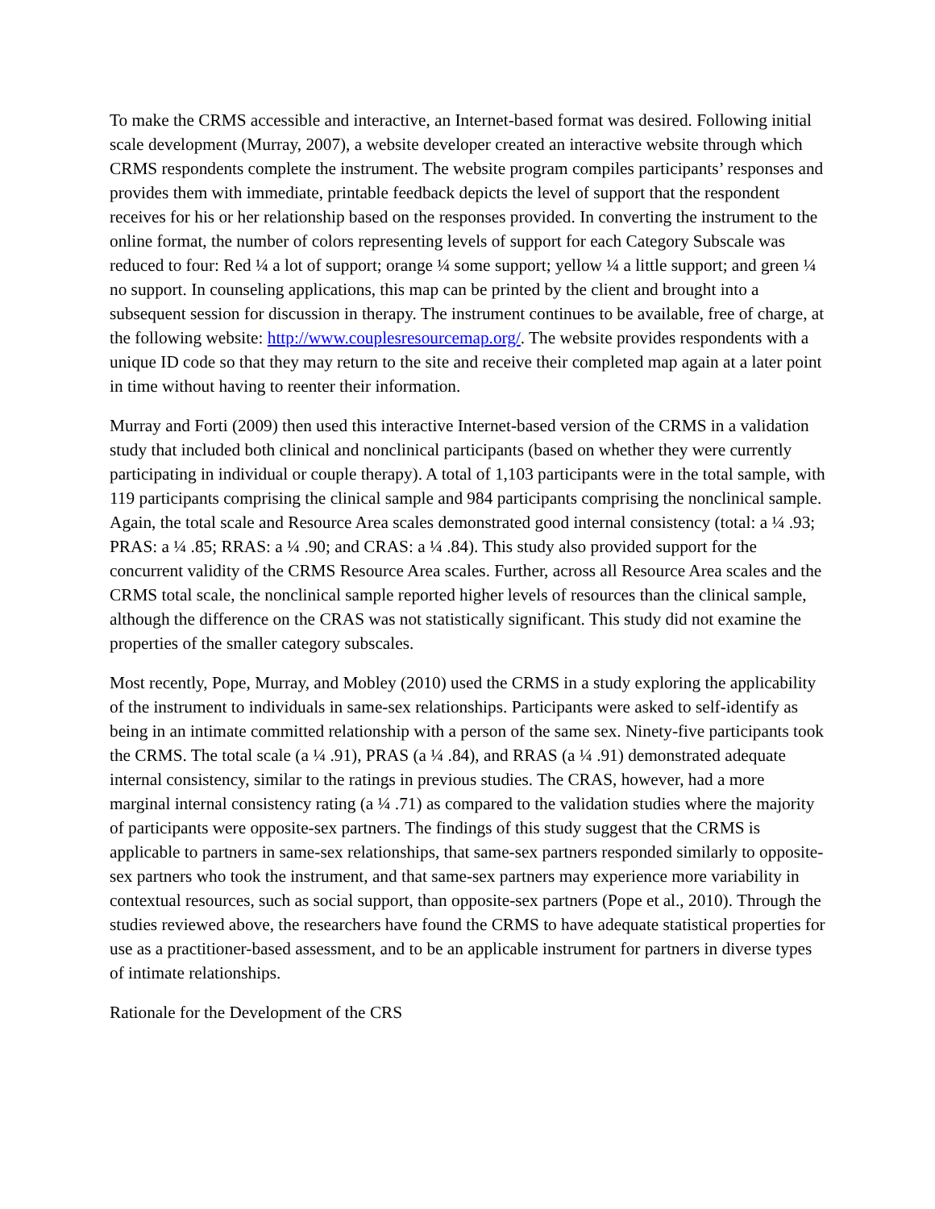To make the CRMS accessible and interactive, an Internet-based format was desired. Following initial scale development (Murray, 2007), a website developer created an interactive website through which CRMS respondents complete the instrument. The website program compiles participants’ responses and provides them with immediate, printable feedback depicts the level of support that the respondent receives for his or her relationship based on the responses provided. In converting the instrument to the online format, the number of colors representing levels of support for each Category Subscale was reduced to four: Red ¼ a lot of support; orange ¼ some support; yellow ¼ a little support; and green ¼ no support. In counseling applications, this map can be printed by the client and brought into a subsequent session for discussion in therapy. The instrument continues to be available, free of charge, at the following website: http://www.couplesresourcemap.org/. The website provides respondents with a unique ID code so that they may return to the site and receive their completed map again at a later point in time without having to reenter their information.
Murray and Forti (2009) then used this interactive Internet-based version of the CRMS in a validation study that included both clinical and nonclinical participants (based on whether they were currently participating in individual or couple therapy). A total of 1,103 participants were in the total sample, with 119 participants comprising the clinical sample and 984 participants comprising the nonclinical sample. Again, the total scale and Resource Area scales demonstrated good internal consistency (total: a ¼ .93; PRAS: a ¼ .85; RRAS: a ¼ .90; and CRAS: a ¼ .84). This study also provided support for the concurrent validity of the CRMS Resource Area scales. Further, across all Resource Area scales and the CRMS total scale, the nonclinical sample reported higher levels of resources than the clinical sample, although the difference on the CRAS was not statistically significant. This study did not examine the properties of the smaller category subscales.
Most recently, Pope, Murray, and Mobley (2010) used the CRMS in a study exploring the applicability of the instrument to individuals in same-sex relationships. Participants were asked to self-identify as being in an intimate committed relationship with a person of the same sex. Ninety-five participants took the CRMS. The total scale (a ¼ .91), PRAS (a ¼ .84), and RRAS (a ¼ .91) demonstrated adequate internal consistency, similar to the ratings in previous studies. The CRAS, however, had a more marginal internal consistency rating (a ¼ .71) as compared to the validation studies where the majority of participants were opposite-sex partners. The findings of this study suggest that the CRMS is applicable to partners in same-sex relationships, that same-sex partners responded similarly to opposite-sex partners who took the instrument, and that same-sex partners may experience more variability in contextual resources, such as social support, than opposite-sex partners (Pope et al., 2010). Through the studies reviewed above, the researchers have found the CRMS to have adequate statistical properties for use as a practitioner-based assessment, and to be an applicable instrument for partners in diverse types of intimate relationships.
Rationale for the Development of the CRS